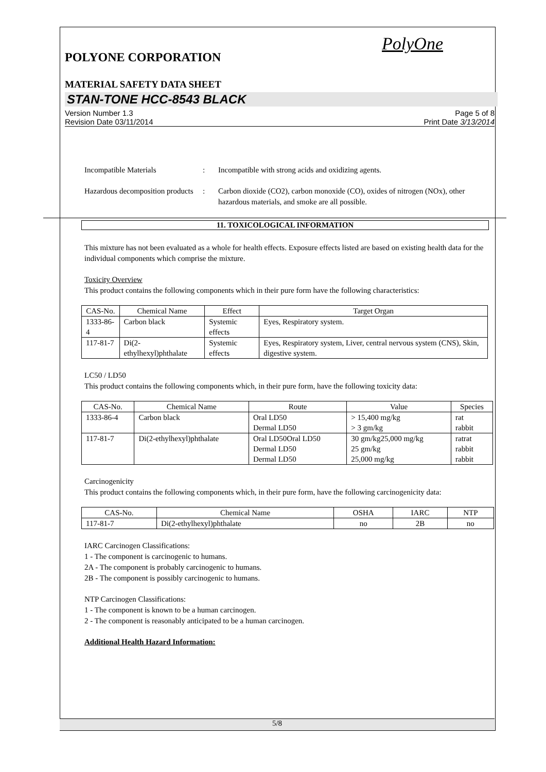PolyOne
POLYONE CORPORATION
MATERIAL SAFETY DATA SHEET
STAN-TONE HCC-8543 BLACK
Version Number 1.3
Revision Date 03/11/2014
Page 5 of 8
Print Date 3/13/2014
Incompatible Materials : Incompatible with strong acids and oxidizing agents.
Hazardous decomposition products
: Carbon dioxide (CO2), carbon monoxide (CO), oxides of nitrogen (NOx), other hazardous materials, and smoke are all possible.
11. TOXICOLOGICAL INFORMATION
This mixture has not been evaluated as a whole for health effects. Exposure effects listed are based on existing health data for the individual components which comprise the mixture.
Toxicity Overview
This product contains the following components which in their pure form have the following characteristics:
| CAS-No. | Chemical Name | Effect | Target Organ |
| --- | --- | --- | --- |
| 1333-86-4 | Carbon black | Systemic effects | Eyes, Respiratory system. |
| 117-81-7 | Di(2-ethylhexyl)phthalate | Systemic effects | Eyes, Respiratory system, Liver, central nervous system (CNS), Skin, digestive system. |
LC50 / LD50
This product contains the following components which, in their pure form, have the following toxicity data:
| CAS-No. | Chemical Name | Route | Value | Species |
| --- | --- | --- | --- | --- |
| 1333-86-4 | Carbon black | Oral LD50 Dermal LD50 | > 15,400 mg/kg > 3 gm/kg | rat rabbit |
| 117-81-7 | Di(2-ethylhexyl)phthalate | Oral LD50Oral LD50 Dermal LD50 Dermal LD50 | 30 gm/kg25,000 mg/kg 25 gm/kg 25,000 mg/kg | ratrat rabbit rabbit |
Carcinogenicity
This product contains the following components which, in their pure form, have the following carcinogenicity data:
| CAS-No. | Chemical Name | OSHA | IARC | NTP |
| --- | --- | --- | --- | --- |
| 117-81-7 | Di(2-ethylhexyl)phthalate | no | 2B | no |
IARC Carcinogen Classifications:
1 - The component is carcinogenic to humans.
2A - The component is probably carcinogenic to humans.
2B - The component is possibly carcinogenic to humans.
NTP Carcinogen Classifications:
1 - The component is known to be a human carcinogen.
2 - The component is reasonably anticipated to be a human carcinogen.
Additional Health Hazard Information:
5/8